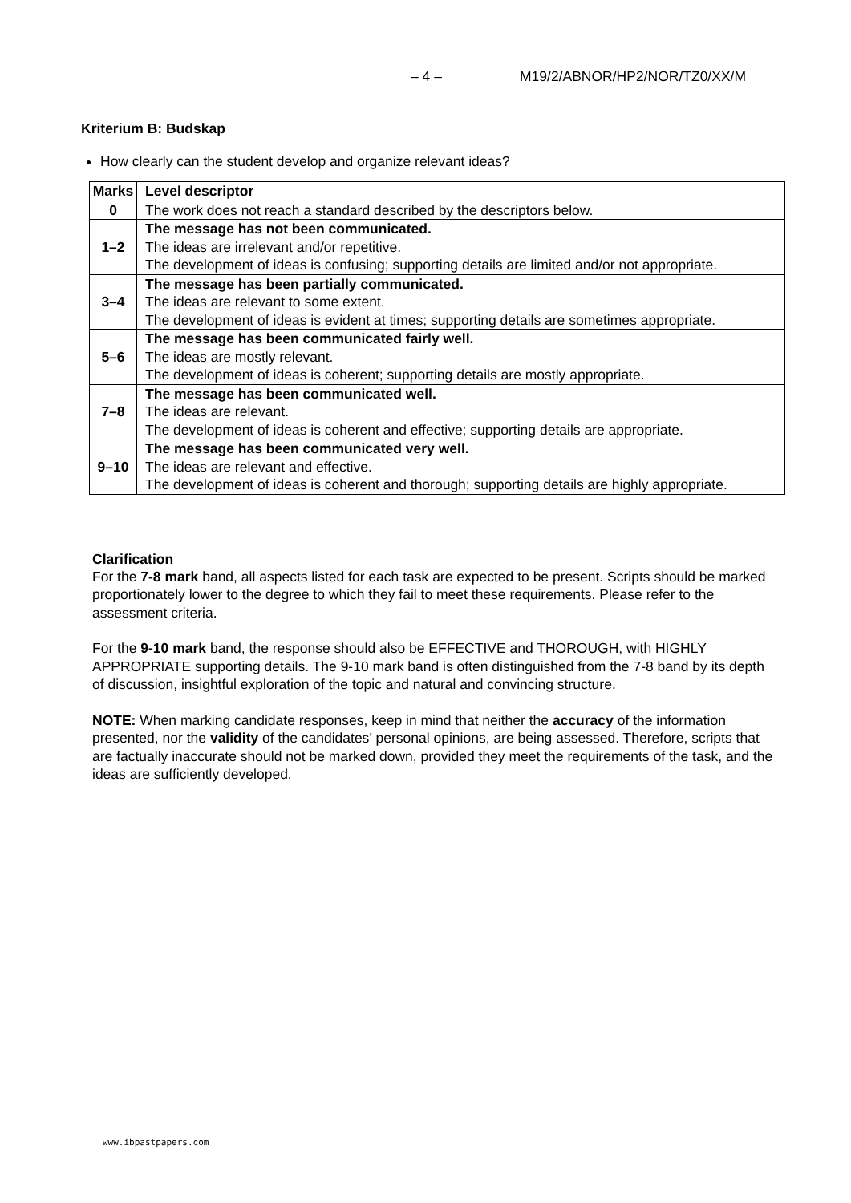– 4 – M19/2/ABNOR/HP2/NOR/TZ0/XX/M
Kriterium B: Budskap
How clearly can the student develop and organize relevant ideas?
| Marks | Level descriptor |
| --- | --- |
| 0 | The work does not reach a standard described by the descriptors below. |
| 1–2 | The message has not been communicated. The ideas are irrelevant and/or repetitive. The development of ideas is confusing; supporting details are limited and/or not appropriate. |
| 3–4 | The message has been partially communicated. The ideas are relevant to some extent. The development of ideas is evident at times; supporting details are sometimes appropriate. |
| 5–6 | The message has been communicated fairly well. The ideas are mostly relevant. The development of ideas is coherent; supporting details are mostly appropriate. |
| 7–8 | The message has been communicated well. The ideas are relevant. The development of ideas is coherent and effective; supporting details are appropriate. |
| 9–10 | The message has been communicated very well. The ideas are relevant and effective. The development of ideas is coherent and thorough; supporting details are highly appropriate. |
Clarification
For the 7-8 mark band, all aspects listed for each task are expected to be present. Scripts should be marked proportionately lower to the degree to which they fail to meet these requirements. Please refer to the assessment criteria.
For the 9-10 mark band, the response should also be EFFECTIVE and THOROUGH, with HIGHLY APPROPRIATE supporting details. The 9-10 mark band is often distinguished from the 7-8 band by its depth of discussion, insightful exploration of the topic and natural and convincing structure.
NOTE: When marking candidate responses, keep in mind that neither the accuracy of the information presented, nor the validity of the candidates’ personal opinions, are being assessed. Therefore, scripts that are factually inaccurate should not be marked down, provided they meet the requirements of the task, and the ideas are sufficiently developed.
www.ibpastpapers.com